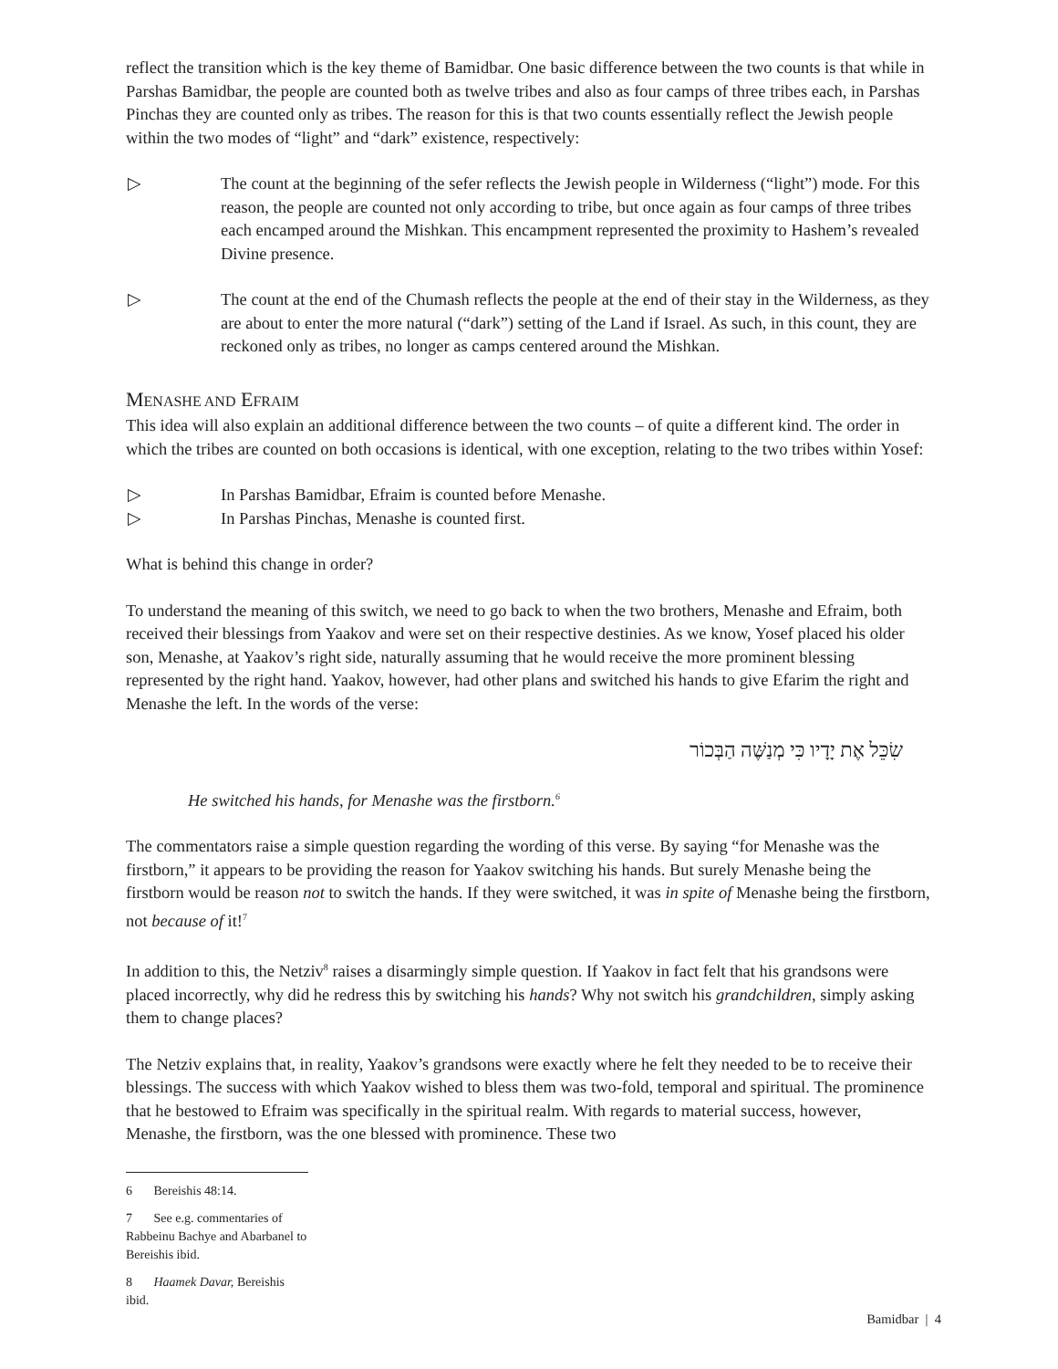reflect the transition which is the key theme of Bamidbar. One basic difference between the two counts is that while in Parshas Bamidbar, the people are counted both as twelve tribes and also as four camps of three tribes each, in Parshas Pinchas they are counted only as tribes. The reason for this is that two counts essentially reflect the Jewish people within the two modes of “light” and “dark” existence, respectively:
▷ The count at the beginning of the sefer reflects the Jewish people in Wilderness (“light”) mode. For this reason, the people are counted not only according to tribe, but once again as four camps of three tribes each encamped around the Mishkan. This encampment represented the proximity to Hashem’s revealed Divine presence.
▷ The count at the end of the Chumash reflects the people at the end of their stay in the Wilderness, as they are about to enter the more natural (“dark”) setting of the Land if Israel. As such, in this count, they are reckoned only as tribes, no longer as camps centered around the Mishkan.
MENASHE AND EFRAIM
This idea will also explain an additional difference between the two counts – of quite a different kind. The order in which the tribes are counted on both occasions is identical, with one exception, relating to the two tribes within Yosef:
▷ In Parshas Bamidbar, Efraim is counted before Menashe.
▷ In Parshas Pinchas, Menashe is counted first.
What is behind this change in order?
To understand the meaning of this switch, we need to go back to when the two brothers, Menashe and Efraim, both received their blessings from Yaakov and were set on their respective destinies. As we know, Yosef placed his older son, Menashe, at Yaakov’s right side, naturally assuming that he would receive the more prominent blessing represented by the right hand. Yaakov, however, had other plans and switched his hands to give Efarim the right and Menashe the left. In the words of the verse:
שִׂכֵּל אֶת יָדָיו כִּי מְנַשֶּׁה הַבְּכוֹר
He switched his hands, for Menashe was the firstborn.<sup>6</sup>
The commentators raise a simple question regarding the wording of this verse. By saying “for Menashe was the firstborn,” it appears to be providing the reason for Yaakov switching his hands. But surely Menashe being the firstborn would be reason not to switch the hands. If they were switched, it was in spite of Menashe being the firstborn, not because of it!<sup>7</sup>
In addition to this, the Netziv<sup>8</sup> raises a disarmingly simple question. If Yaakov in fact felt that his grandsons were placed incorrectly, why did he redress this by switching his hands? Why not switch his grandchildren, simply asking them to change places?
The Netziv explains that, in reality, Yaakov’s grandsons were exactly where he felt they needed to be to receive their blessings. The success with which Yaakov wished to bless them was two-fold, temporal and spiritual. The prominence that he bestowed to Efraim was specifically in the spiritual realm. With regards to material success, however, Menashe, the firstborn, was the one blessed with prominence. These two
6 Bereishis 48:14.
7 See e.g. commentaries of Rabbeinu Bachye and Abarbanel to Bereishis ibid.
8 Haamek Davar, Bereishis ibid.
Bamidbar | 4